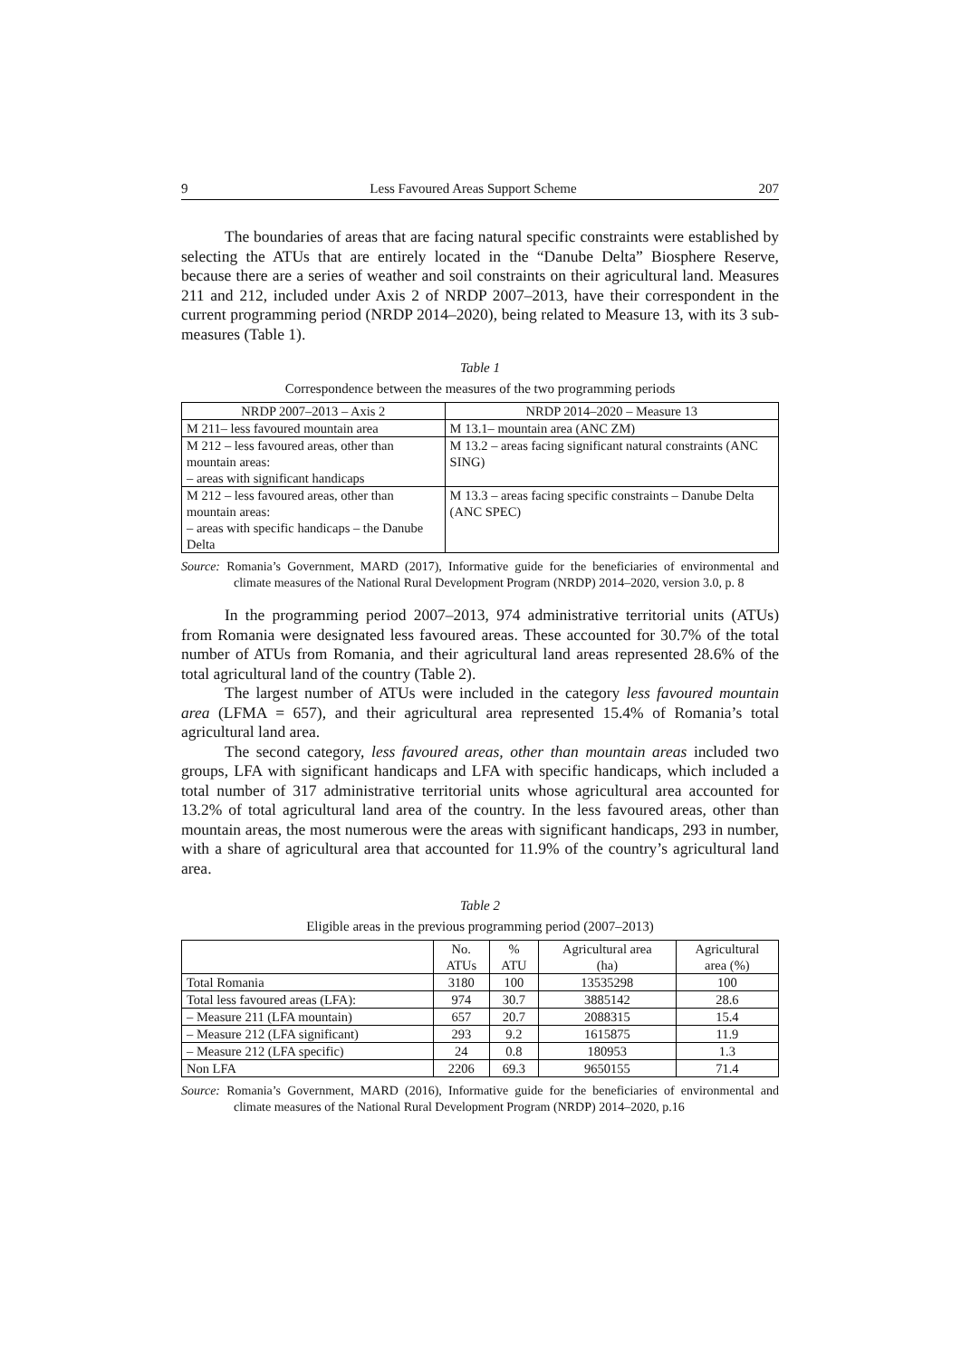9 Less Favoured Areas Support Scheme 207
The boundaries of areas that are facing natural specific constraints were established by selecting the ATUs that are entirely located in the “Danube Delta” Biosphere Reserve, because there are a series of weather and soil constraints on their agricultural land. Measures 211 and 212, included under Axis 2 of NRDP 2007–2013, have their correspondent in the current programming period (NRDP 2014–2020), being related to Measure 13, with its 3 sub-measures (Table 1).
Table 1
Correspondence between the measures of the two programming periods
| NRDP 2007–2013 – Axis 2 | NRDP 2014–2020 – Measure 13 |
| --- | --- |
| M 211– less favoured mountain area | M 13.1– mountain area (ANC ZM) |
| M 212 – less favoured areas, other than mountain areas: – areas with significant handicaps | M 13.2 – areas facing significant natural constraints (ANC SING) |
| M 212 – less favoured areas, other than mountain areas: – areas with specific handicaps – the Danube Delta | M 13.3 – areas facing specific constraints – Danube Delta (ANC SPEC) |
Source: Romania’s Government, MARD (2017), Informative guide for the beneficiaries of environmental and climate measures of the National Rural Development Program (NRDP) 2014–2020, version 3.0, p. 8
In the programming period 2007–2013, 974 administrative territorial units (ATUs) from Romania were designated less favoured areas. These accounted for 30.7% of the total number of ATUs from Romania, and their agricultural land areas represented 28.6% of the total agricultural land of the country (Table 2).
The largest number of ATUs were included in the category less favoured mountain area (LFMA = 657), and their agricultural area represented 15.4% of Romania’s total agricultural land area.
The second category, less favoured areas, other than mountain areas included two groups, LFA with significant handicaps and LFA with specific handicaps, which included a total number of 317 administrative territorial units whose agricultural area accounted for 13.2% of total agricultural land area of the country. In the less favoured areas, other than mountain areas, the most numerous were the areas with significant handicaps, 293 in number, with a share of agricultural area that accounted for 11.9% of the country’s agricultural land area.
Table 2
Eligible areas in the previous programming period (2007–2013)
| | No. ATUs | % ATU | Agricultural area (ha) | Agricultural area (%) |
| Total Romania | 3180 | 100 | 13535298 | 100 |
| Total less favoured areas (LFA): | 974 | 30.7 | 3885142 | 28.6 |
| – Measure 211 (LFA mountain) | 657 | 20.7 | 2088315 | 15.4 |
| – Measure 212 (LFA significant) | 293 | 9.2 | 1615875 | 11.9 |
| – Measure 212 (LFA specific) | 24 | 0.8 | 180953 | 1.3 |
| Non LFA | 2206 | 69.3 | 9650155 | 71.4 |
Source: Romania’s Government, MARD (2016), Informative guide for the beneficiaries of environmental and climate measures of the National Rural Development Program (NRDP) 2014–2020, p.16